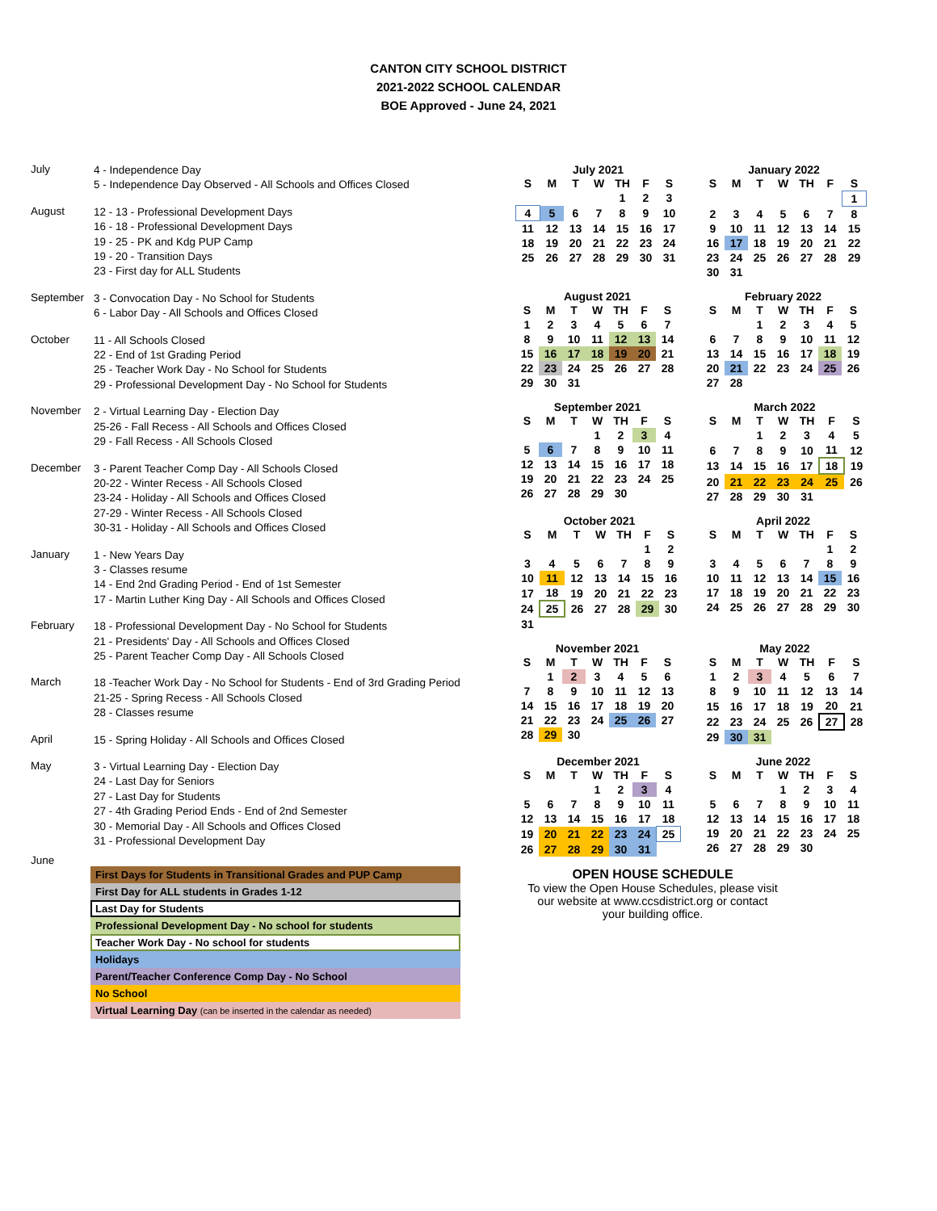CANTON CITY SCHOOL DISTRICT
2021-2022 SCHOOL CALENDAR
BOE Approved - June 24, 2021
July
4 - Independence Day
5 - Independence Day Observed - All Schools and Offices Closed
August
12 - 13 - Professional Development Days
16 - 18 - Professional Development Days
19 - 25 - PK and Kdg PUP Camp
19 - 20 - Transition Days
23 - First day for ALL Students
September
3 - Convocation Day - No School for Students
6 - Labor Day - All Schools and Offices Closed
October
11 - All Schools Closed
22 - End of 1st Grading Period
25 - Teacher Work Day - No School for Students
29 - Professional Development Day - No School for Students
November
2 - Virtual Learning Day - Election Day
25-26 - Fall Recess - All Schools and Offices Closed
29 - Fall Recess - All Schools Closed
December
3 - Parent Teacher Comp Day - All Schools Closed
20-22 - Winter Recess - All Schools Closed
23-24 - Holiday - All Schools and Offices Closed
27-29 - Winter Recess - All Schools Closed
30-31 - Holiday - All Schools and Offices Closed
January
1 - New Years Day
3 - Classes resume
14 - End 2nd Grading Period - End of 1st Semester
17 - Martin Luther King Day - All Schools and Offices Closed
February
18 - Professional Development Day - No School for Students
21 - Presidents' Day - All Schools and Offices Closed
25 - Parent Teacher Comp Day - All Schools Closed
March
18 -Teacher Work Day - No School for Students - End of 3rd Grading Period
21-25 - Spring Recess - All Schools Closed
28 - Classes resume
April
15 - Spring Holiday - All Schools and Offices Closed
May
3 - Virtual Learning Day - Election Day
24 - Last Day for Seniors
27 - Last Day for Students
27 - 4th Grading Period Ends - End of 2nd Semester
30 - Memorial Day - All Schools and Offices Closed
31 - Professional Development Day
June
First Days for Students in Transitional Grades and PUP Camp
First Day for ALL students in Grades 1-12
Last Day for Students
Professional Development Day - No school for students
Teacher Work Day - No school for students
Holidays
Parent/Teacher Conference Comp Day - No School
No School
Virtual Learning Day (can be inserted in the calendar as needed)
July 2021
| S | M | T | W | TH | F | S |
| --- | --- | --- | --- | --- | --- | --- |
| | | | | 1 | 2 | 3 |
| 4 | 5 | 6 | 7 | 8 | 9 | 10 |
| 11 | 12 | 13 | 14 | 15 | 16 | 17 |
| 18 | 19 | 20 | 21 | 22 | 23 | 24 |
| 25 | 26 | 27 | 28 | 29 | 30 | 31 |
January 2022
| S | M | T | W | TH | F | S |
| --- | --- | --- | --- | --- | --- | --- |
| | | | | | | 1 |
| 2 | 3 | 4 | 5 | 6 | 7 | 8 |
| 9 | 10 | 11 | 12 | 13 | 14 | 15 |
| 16 | 17 | 18 | 19 | 20 | 21 | 22 |
| 23 | 24 | 25 | 26 | 27 | 28 | 29 |
| 30 | 31 | | | | | |
August 2021
| S | M | T | W | TH | F | S |
| --- | --- | --- | --- | --- | --- | --- |
| 1 | 2 | 3 | 4 | 5 | 6 | 7 |
| 8 | 9 | 10 | 11 | 12 | 13 | 14 |
| 15 | 16 | 17 | 18 | 19 | 20 | 21 |
| 22 | 23 | 24 | 25 | 26 | 27 | 28 |
| 29 | 30 | 31 | | | | |
February 2022
| S | M | T | W | TH | F | S |
| --- | --- | --- | --- | --- | --- | --- |
| | | 1 | 2 | 3 | 4 | 5 |
| 6 | 7 | 8 | 9 | 10 | 11 | 12 |
| 13 | 14 | 15 | 16 | 17 | 18 | 19 |
| 20 | 21 | 22 | 23 | 24 | 25 | 26 |
| 27 | 28 | | | | | |
September 2021
| S | M | T | W | TH | F | S |
| --- | --- | --- | --- | --- | --- | --- |
| | | | 1 | 2 | 3 | 4 |
| 5 | 6 | 7 | 8 | 9 | 10 | 11 |
| 12 | 13 | 14 | 15 | 16 | 17 | 18 |
| 19 | 20 | 21 | 22 | 23 | 24 | 25 |
| 26 | 27 | 28 | 29 | 30 | | |
March 2022
| S | M | T | W | TH | F | S |
| --- | --- | --- | --- | --- | --- | --- |
| | | 1 | 2 | 3 | 4 | 5 |
| 6 | 7 | 8 | 9 | 10 | 11 | 12 |
| 13 | 14 | 15 | 16 | 17 | 18 | 19 |
| 20 | 21 | 22 | 23 | 24 | 25 | 26 |
| 27 | 28 | 29 | 30 | 31 | | |
October 2021
| S | M | T | W | TH | F | S |
| --- | --- | --- | --- | --- | --- | --- |
| | | | | | 1 | 2 |
| 3 | 4 | 5 | 6 | 7 | 8 | 9 |
| 10 | 11 | 12 | 13 | 14 | 15 | 16 |
| 17 | 18 | 19 | 20 | 21 | 22 | 23 |
| 24 | 25 | 26 | 27 | 28 | 29 | 30 |
| 31 | | | | | | |
April 2022
| S | M | T | W | TH | F | S |
| --- | --- | --- | --- | --- | --- | --- |
| | | | | | 1 | 2 |
| 3 | 4 | 5 | 6 | 7 | 8 | 9 |
| 10 | 11 | 12 | 13 | 14 | 15 | 16 |
| 17 | 18 | 19 | 20 | 21 | 22 | 23 |
| 24 | 25 | 26 | 27 | 28 | 29 | 30 |
November 2021
| S | M | T | W | TH | F | S |
| --- | --- | --- | --- | --- | --- | --- |
| | 1 | 2 | 3 | 4 | 5 | 6 |
| 7 | 8 | 9 | 10 | 11 | 12 | 13 |
| 14 | 15 | 16 | 17 | 18 | 19 | 20 |
| 21 | 22 | 23 | 24 | 25 | 26 | 27 |
| 28 | 29 | 30 | | | | |
May 2022
| S | M | T | W | TH | F | S |
| --- | --- | --- | --- | --- | --- | --- |
| 1 | 2 | 3 | 4 | 5 | 6 | 7 |
| 8 | 9 | 10 | 11 | 12 | 13 | 14 |
| 15 | 16 | 17 | 18 | 19 | 20 | 21 |
| 22 | 23 | 24 | 25 | 26 | 27 | 28 |
| 29 | 30 | 31 | | | | |
December 2021
| S | M | T | W | TH | F | S |
| --- | --- | --- | --- | --- | --- | --- |
| | | | 1 | 2 | 3 | 4 |
| 5 | 6 | 7 | 8 | 9 | 10 | 11 |
| 12 | 13 | 14 | 15 | 16 | 17 | 18 |
| 19 | 20 | 21 | 22 | 23 | 24 | 25 |
| 26 | 27 | 28 | 29 | 30 | 31 | |
June 2022
| S | M | T | W | TH | F | S |
| --- | --- | --- | --- | --- | --- | --- |
| | | | 1 | 2 | 3 | 4 |
| 5 | 6 | 7 | 8 | 9 | 10 | 11 |
| 12 | 13 | 14 | 15 | 16 | 17 | 18 |
| 19 | 20 | 21 | 22 | 23 | 24 | 25 |
| 26 | 27 | 28 | 29 | 30 | | |
OPEN HOUSE SCHEDULE
To view the Open House Schedules, please visit
our website at www.ccsdistrict.org or contact
your building office.